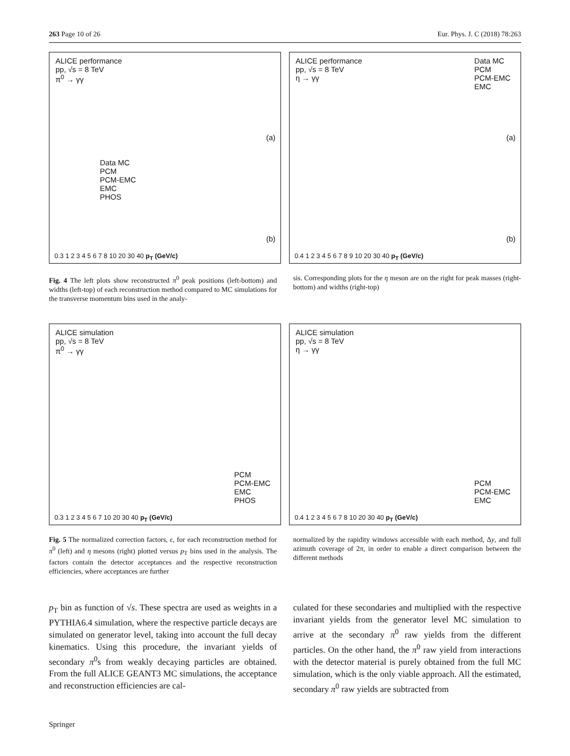263 Page 10 of 26 Eur. Phys. J. C (2018) 78:263
ALICE performance
pp, √s = 8 TeV
π<sup>0</sup> → γγ
(a)
Data MC
PCM
PCM-EMC
EMC
PHOS
(b)
0.3 1 2 3 4 5 6 7 8 10 20 30 40 p<sub>T</sub> (GeV/c)
ALICE performance
pp, √s = 8 TeV
η → γγ
Data MC
PCM
PCM-EMC
EMC
(a)
(b)
0.4 1 2 3 4 5 6 7 8 9 10 20 30 40 p<sub>T</sub> (GeV/c)
Fig. 4 The left plots show reconstructed π<sup>0</sup> peak positions (left-bottom) and widths (left-top) of each reconstruction method compared to MC simulations for the transverse momentum bins used in the analy-
sis. Corresponding plots for the η meson are on the right for peak masses (right-bottom) and widths (right-top)
ALICE simulation
pp, √s = 8 TeV
π<sup>0</sup> → γγ
PCM
PCM-EMC
EMC
PHOS
0.3 1 2 3 4 5 6 7 10 20 30 40 p<sub>T</sub> (GeV/c)
ALICE simulation
pp, √s = 8 TeV
η → γγ
PCM
PCM-EMC
EMC
0.4 1 2 3 4 5 6 7 8 10 20 30 40 p<sub>T</sub> (GeV/c)
Fig. 5 The normalized correction factors, ϵ, for each reconstruction method for π<sup>0</sup> (left) and η mesons (right) plotted versus p<sub>T</sub> bins used in the analysis. The factors contain the detector acceptances and the respective reconstruction efficiencies, where acceptances are further
normalized by the rapidity windows accessible with each method, Δy, and full azimuth coverage of 2π, in order to enable a direct comparison between the different methods
p<sub>T</sub> bin as function of √s. These spectra are used as weights in a PYTHIA6.4 simulation, where the respective particle decays are simulated on generator level, taking into account the full decay kinematics. Using this procedure, the invariant yields of secondary π<sup>0</sup>s from weakly decaying particles are obtained. From the full ALICE GEANT3 MC simulations, the acceptance and reconstruction efficiencies are cal-
culated for these secondaries and multiplied with the respective invariant yields from the generator level MC simulation to arrive at the secondary π<sup>0</sup> raw yields from the different particles. On the other hand, the π<sup>0</sup> raw yield from interactions with the detector material is purely obtained from the full MC simulation, which is the only viable approach. All the estimated, secondary π<sup>0</sup> raw yields are subtracted from
Springer